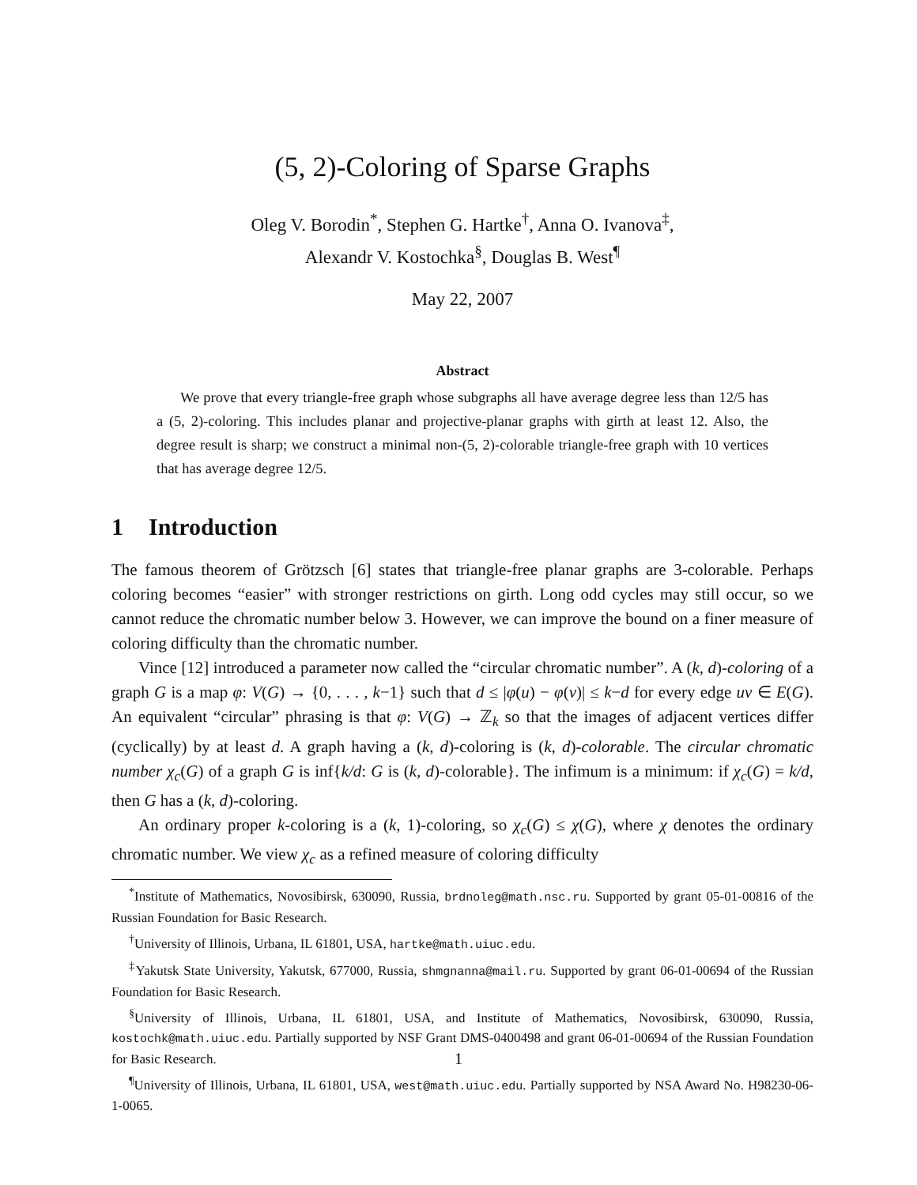(5, 2)-Coloring of Sparse Graphs
Oleg V. Borodin<sup>*</sup>, Stephen G. Hartke<sup>†</sup>, Anna O. Ivanova<sup>‡</sup>,
Alexandr V. Kostochka<sup>§</sup>, Douglas B. West<sup>¶</sup>
May 22, 2007
Abstract
We prove that every triangle-free graph whose subgraphs all have average degree less than 12/5 has a (5, 2)-coloring. This includes planar and projective-planar graphs with girth at least 12. Also, the degree result is sharp; we construct a minimal non-(5, 2)-colorable triangle-free graph with 10 vertices that has average degree 12/5.
1 Introduction
The famous theorem of Grötzsch [6] states that triangle-free planar graphs are 3-colorable. Perhaps coloring becomes “easier” with stronger restrictions on girth. Long odd cycles may still occur, so we cannot reduce the chromatic number below 3. However, we can improve the bound on a finer measure of coloring difficulty than the chromatic number.
Vince [12] introduced a parameter now called the “circular chromatic number”. A (k, d)-coloring of a graph G is a map φ: V(G) → {0, . . . , k−1} such that d ≤ |φ(u) − φ(v)| ≤ k−d for every edge uv ∈ E(G). An equivalent “circular” phrasing is that φ: V(G) → ℤ<sub>k</sub> so that the images of adjacent vertices differ (cyclically) by at least d. A graph having a (k, d)-coloring is (k, d)-colorable. The circular chromatic number χ<sub>c</sub>(G) of a graph G is inf{k/d: G is (k, d)-colorable}. The infimum is a minimum: if χ<sub>c</sub>(G) = k/d, then G has a (k, d)-coloring.
An ordinary proper k-coloring is a (k, 1)-coloring, so χ<sub>c</sub>(G) ≤ χ(G), where χ denotes the ordinary chromatic number. We view χ<sub>c</sub> as a refined measure of coloring difficulty
<sup>*</sup> Institute of Mathematics, Novosibirsk, 630090, Russia, brdnoleg@math.nsc.ru. Supported by grant 05-01-00816 of the Russian Foundation for Basic Research.
<sup>†</sup> University of Illinois, Urbana, IL 61801, USA, hartke@math.uiuc.edu.
<sup>‡</sup> Yakutsk State University, Yakutsk, 677000, Russia, shmgnanna@mail.ru. Supported by grant 06-01-00694 of the Russian Foundation for Basic Research.
<sup>§</sup> University of Illinois, Urbana, IL 61801, USA, and Institute of Mathematics, Novosibirsk, 630090, Russia, kostochk@math.uiuc.edu. Partially supported by NSF Grant DMS-0400498 and grant 06-01-00694 of the Russian Foundation for Basic Research.
<sup>¶</sup> University of Illinois, Urbana, IL 61801, USA, west@math.uiuc.edu. Partially supported by NSA Award No. H98230-06-1-0065.
1